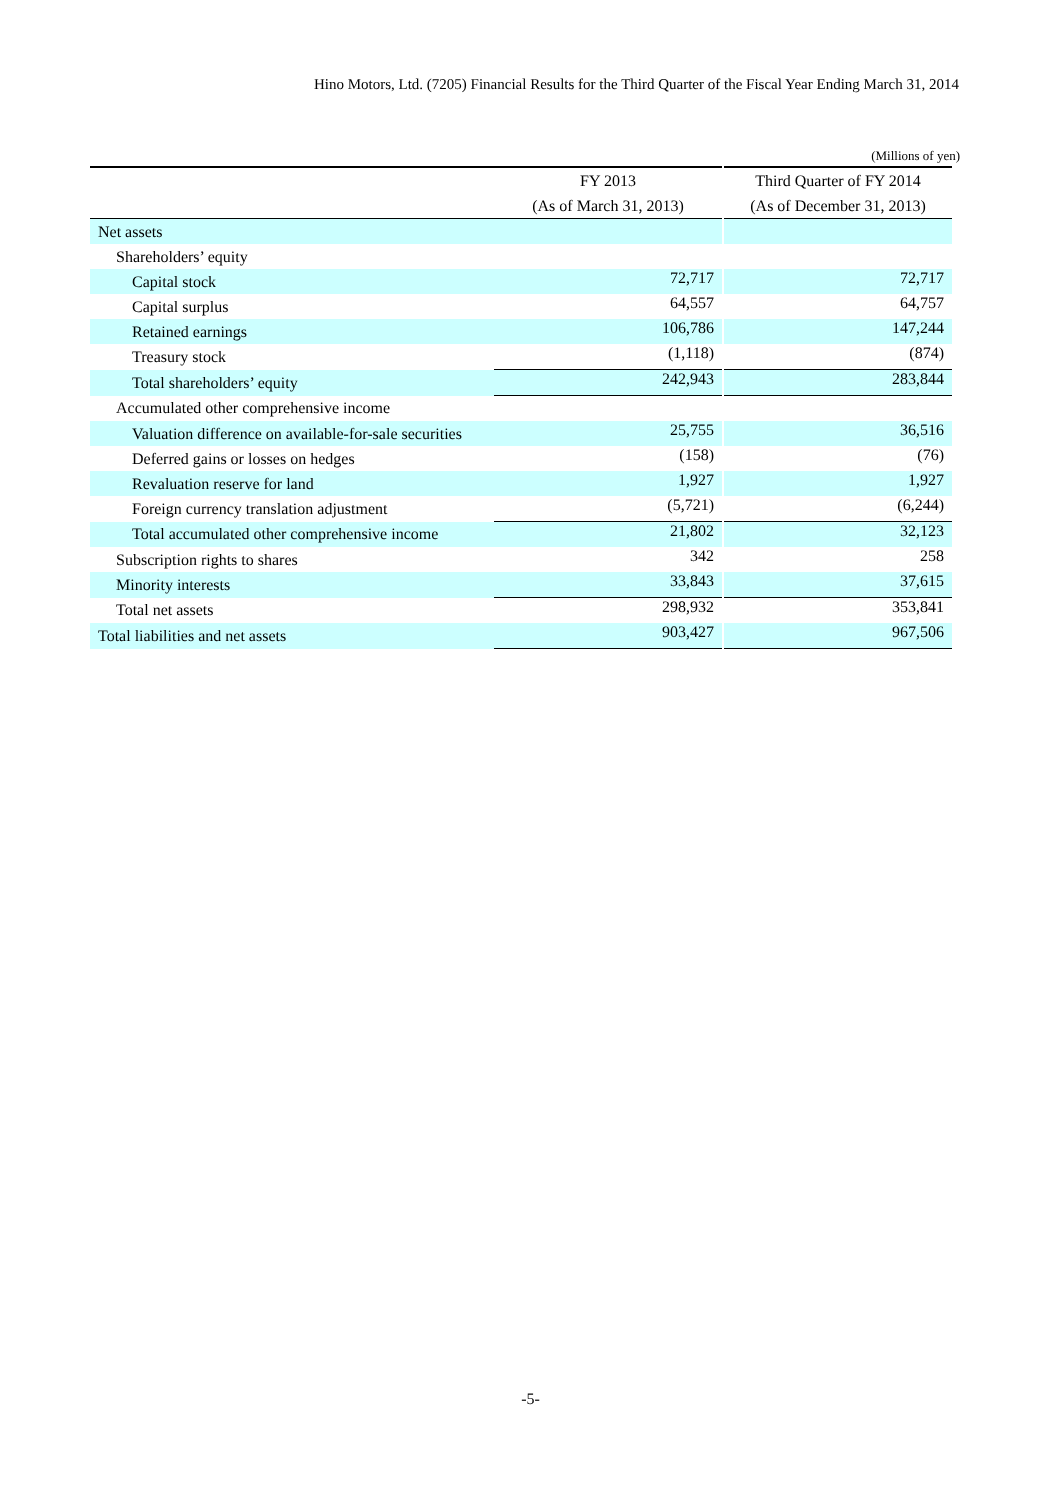Hino Motors, Ltd. (7205) Financial Results for the Third Quarter of the Fiscal Year Ending March 31, 2014
(Millions of yen)
| | FY 2013 | | Third Quarter of FY 2014 |
| --- | --- | --- | --- |
| | (As of March 31, 2013) | | (As of December 31, 2013) |
| Net assets | | | |
| Shareholders’ equity | | | |
| Capital stock | 72,717 | | 72,717 |
| Capital surplus | 64,557 | | 64,757 |
| Retained earnings | 106,786 | | 147,244 |
| Treasury stock | (1,118) | | (874) |
| Total shareholders’ equity | 242,943 | | 283,844 |
| Accumulated other comprehensive income | | | |
| Valuation difference on available-for-sale securities | 25,755 | | 36,516 |
| Deferred gains or losses on hedges | (158) | | (76) |
| Revaluation reserve for land | 1,927 | | 1,927 |
| Foreign currency translation adjustment | (5,721) | | (6,244) |
| Total accumulated other comprehensive income | 21,802 | | 32,123 |
| Subscription rights to shares | 342 | | 258 |
| Minority interests | 33,843 | | 37,615 |
| Total net assets | 298,932 | | 353,841 |
| Total liabilities and net assets | 903,427 | | 967,506 |
-5-